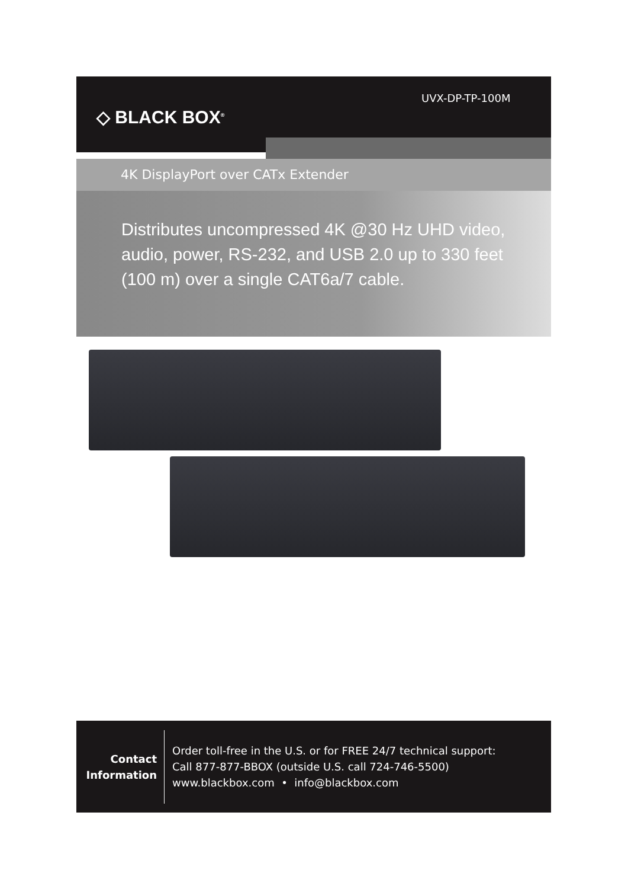◇ BLACK BOX<sup>®</sup>
UVX-DP-TP-100M
4K DisplayPort over CATx Extender
Distributes uncompressed 4K @30 Hz UHD video, audio, power, RS-232, and USB 2.0 up to 330 feet (100 m) over a single CAT6a/7 cable.
Contact
Information
Order toll-free in the U.S. or for FREE 24/7 technical support:
Call 877-877-BBOX (outside U.S. call 724-746-5500)
www.blackbox.com • info@blackbox.com